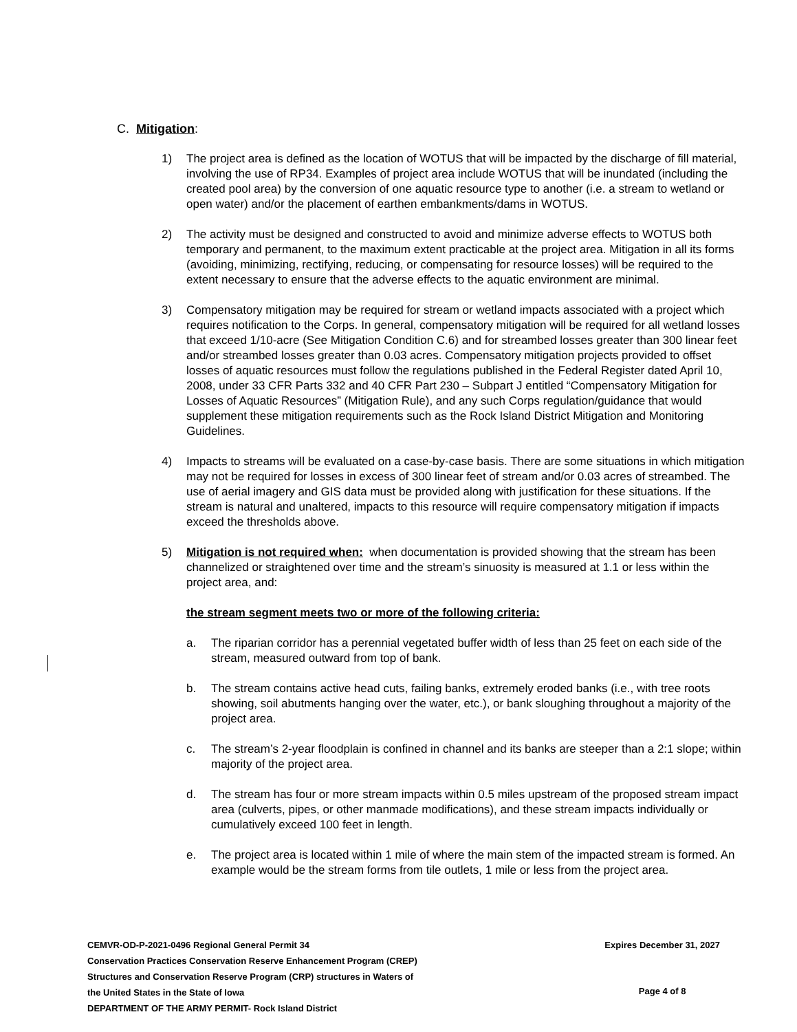C. Mitigation:
1) The project area is defined as the location of WOTUS that will be impacted by the discharge of fill material, involving the use of RP34. Examples of project area include WOTUS that will be inundated (including the created pool area) by the conversion of one aquatic resource type to another (i.e. a stream to wetland or open water) and/or the placement of earthen embankments/dams in WOTUS.
2) The activity must be designed and constructed to avoid and minimize adverse effects to WOTUS both temporary and permanent, to the maximum extent practicable at the project area. Mitigation in all its forms (avoiding, minimizing, rectifying, reducing, or compensating for resource losses) will be required to the extent necessary to ensure that the adverse effects to the aquatic environment are minimal.
3) Compensatory mitigation may be required for stream or wetland impacts associated with a project which requires notification to the Corps. In general, compensatory mitigation will be required for all wetland losses that exceed 1/10-acre (See Mitigation Condition C.6) and for streambed losses greater than 300 linear feet and/or streambed losses greater than 0.03 acres. Compensatory mitigation projects provided to offset losses of aquatic resources must follow the regulations published in the Federal Register dated April 10, 2008, under 33 CFR Parts 332 and 40 CFR Part 230 – Subpart J entitled “Compensatory Mitigation for Losses of Aquatic Resources” (Mitigation Rule), and any such Corps regulation/guidance that would supplement these mitigation requirements such as the Rock Island District Mitigation and Monitoring Guidelines.
4) Impacts to streams will be evaluated on a case-by-case basis. There are some situations in which mitigation may not be required for losses in excess of 300 linear feet of stream and/or 0.03 acres of streambed. The use of aerial imagery and GIS data must be provided along with justification for these situations. If the stream is natural and unaltered, impacts to this resource will require compensatory mitigation if impacts exceed the thresholds above.
5) Mitigation is not required when: when documentation is provided showing that the stream has been channelized or straightened over time and the stream’s sinuosity is measured at 1.1 or less within the project area, and:
the stream segment meets two or more of the following criteria:
a. The riparian corridor has a perennial vegetated buffer width of less than 25 feet on each side of the stream, measured outward from top of bank.
b. The stream contains active head cuts, failing banks, extremely eroded banks (i.e., with tree roots showing, soil abutments hanging over the water, etc.), or bank sloughing throughout a majority of the project area.
c. The stream’s 2-year floodplain is confined in channel and its banks are steeper than a 2:1 slope; within majority of the project area.
d. The stream has four or more stream impacts within 0.5 miles upstream of the proposed stream impact area (culverts, pipes, or other manmade modifications), and these stream impacts individually or cumulatively exceed 100 feet in length.
e. The project area is located within 1 mile of where the main stem of the impacted stream is formed. An example would be the stream forms from tile outlets, 1 mile or less from the project area.
CEMVR-OD-P-2021-0496 Regional General Permit 34
Conservation Practices Conservation Reserve Enhancement Program (CREP)
Structures and Conservation Reserve Program (CRP) structures in Waters of
the United States in the State of Iowa
DEPARTMENT OF THE ARMY PERMIT- Rock Island District
Expires December 31, 2027
Page 4 of 8